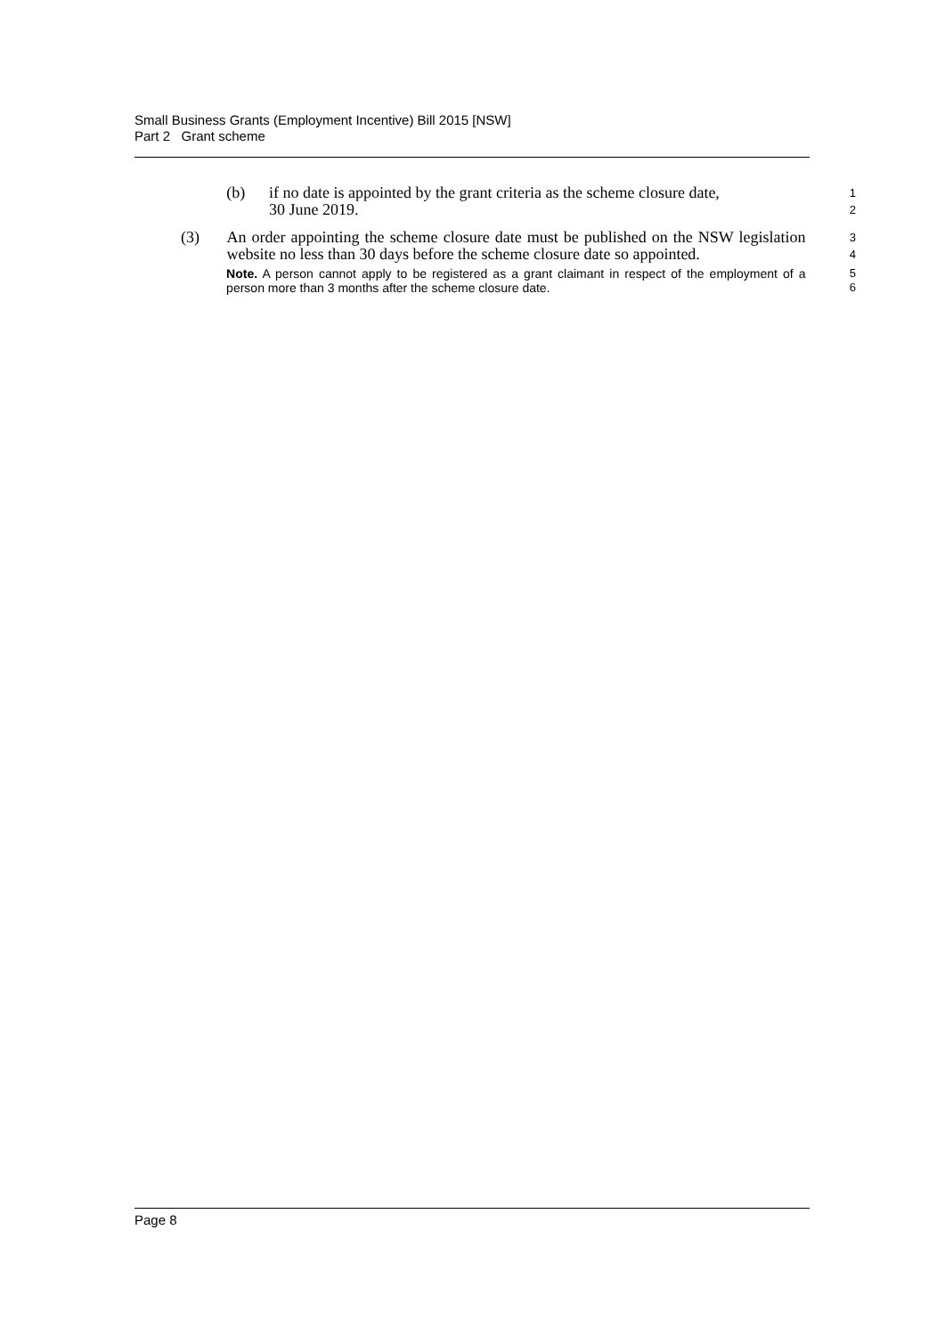Small Business Grants (Employment Incentive) Bill 2015 [NSW]
Part 2 Grant scheme
(b) if no date is appointed by the grant criteria as the scheme closure date,
30 June 2019.
1
2
(3) An order appointing the scheme closure date must be published on the NSW legislation website no less than 30 days before the scheme closure date so appointed.
3
4
Note. A person cannot apply to be registered as a grant claimant in respect of the employment of a person more than 3 months after the scheme closure date.
5
6
Page 8